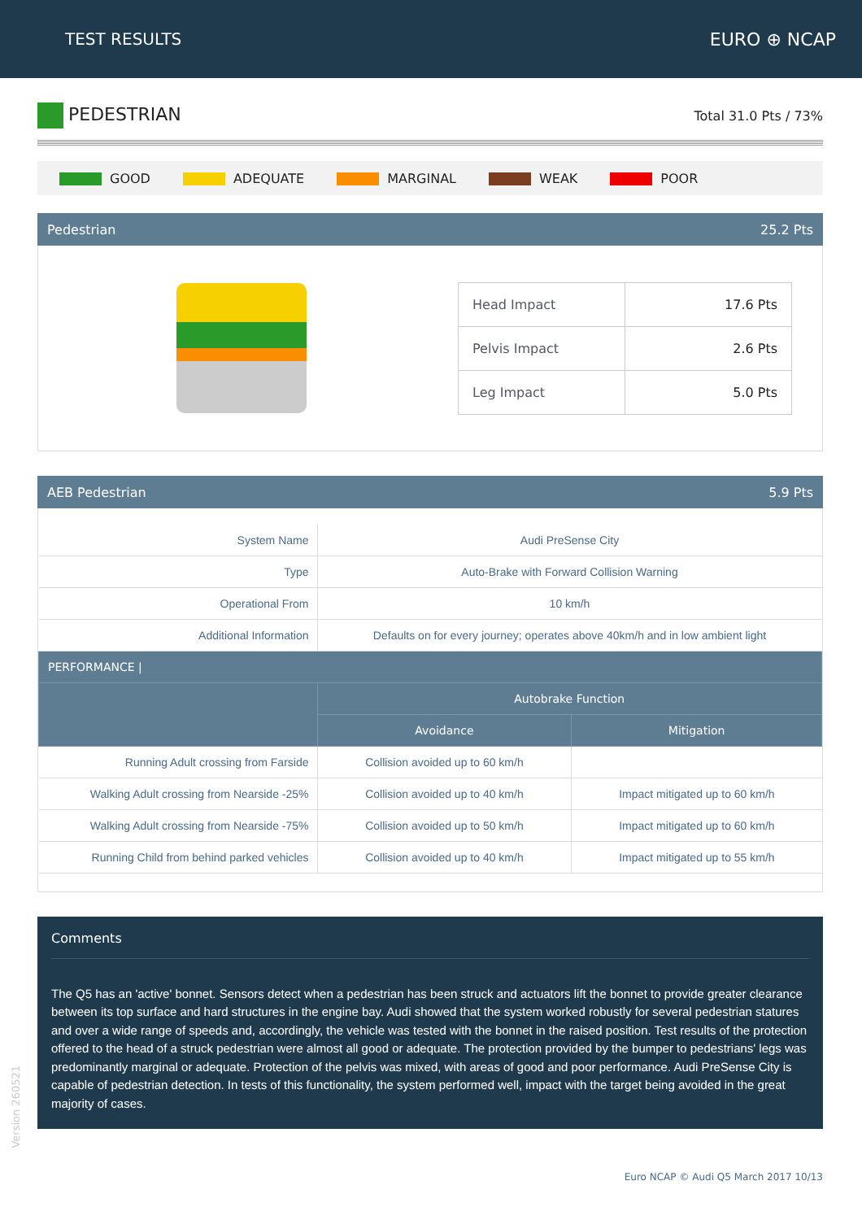TEST RESULTS EURO ⊕ NCAP
PEDESTRIAN
Total 31.0 Pts / 73%
GOOD ADEQUATE MARGINAL WEAK POOR
Pedestrian 25.2 Pts
| Head Impact | 17.6 Pts |
| Pelvis Impact | 2.6 Pts |
| Leg Impact | 5.0 Pts |
AEB Pedestrian 5.9 Pts
| System Name | Audi PreSense City | |
| Type | Auto-Brake with Forward Collision Warning | |
| Operational From | 10 km/h | |
| Additional Information | Defaults on for every journey; operates above 40km/h and in low ambient light | |
| PERFORMANCE / | | |
| | Autobrake Function | |
| | Avoidance | Mitigation |
| Running Adult crossing from Farside | Collision avoided up to 60 km/h | |
| Walking Adult crossing from Nearside -25% | Collision avoided up to 40 km/h | Impact mitigated up to 60 km/h |
| Walking Adult crossing from Nearside -75% | Collision avoided up to 50 km/h | Impact mitigated up to 60 km/h |
| Running Child from behind parked vehicles | Collision avoided up to 40 km/h | Impact mitigated up to 55 km/h |
Comments
The Q5 has an 'active' bonnet. Sensors detect when a pedestrian has been struck and actuators lift the bonnet to provide greater clearance between its top surface and hard structures in the engine bay. Audi showed that the system worked robustly for several pedestrian statures and over a wide range of speeds and, accordingly, the vehicle was tested with the bonnet in the raised position. Test results of the protection offered to the head of a struck pedestrian were almost all good or adequate. The protection provided by the bumper to pedestrians' legs was predominantly marginal or adequate. Protection of the pelvis was mixed, with areas of good and poor performance. Audi PreSense City is capable of pedestrian detection. In tests of this functionality, the system performed well, impact with the target being avoided in the great majority of cases.
Euro NCAP © Audi Q5 March 2017 10/13
Version 260521